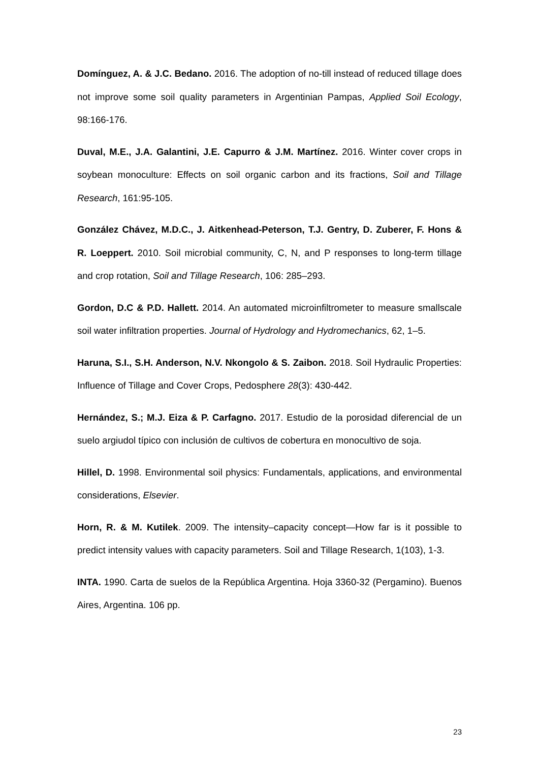Domínguez, A. & J.C. Bedano. 2016. The adoption of no-till instead of reduced tillage does not improve some soil quality parameters in Argentinian Pampas, Applied Soil Ecology, 98:166-176.
Duval, M.E., J.A. Galantini, J.E. Capurro & J.M. Martínez. 2016. Winter cover crops in soybean monoculture: Effects on soil organic carbon and its fractions, Soil and Tillage Research, 161:95-105.
González Chávez, M.D.C., J. Aitkenhead-Peterson, T.J. Gentry, D. Zuberer, F. Hons & R. Loeppert. 2010. Soil microbial community, C, N, and P responses to long-term tillage and crop rotation, Soil and Tillage Research, 106: 285–293.
Gordon, D.C & P.D. Hallett. 2014. An automated microinfiltrometer to measure smallscale soil water infiltration properties. Journal of Hydrology and Hydromechanics, 62, 1–5.
Haruna, S.I., S.H. Anderson, N.V. Nkongolo & S. Zaibon. 2018. Soil Hydraulic Properties: Influence of Tillage and Cover Crops, Pedosphere 28(3): 430-442.
Hernández, S.; M.J. Eiza & P. Carfagno. 2017. Estudio de la porosidad diferencial de un suelo argiudol típico con inclusión de cultivos de cobertura en monocultivo de soja.
Hillel, D. 1998. Environmental soil physics: Fundamentals, applications, and environmental considerations, Elsevier.
Horn, R. & M. Kutilek. 2009. The intensity–capacity concept—How far is it possible to predict intensity values with capacity parameters. Soil and Tillage Research, 1(103), 1-3.
INTA. 1990. Carta de suelos de la República Argentina. Hoja 3360-32 (Pergamino). Buenos Aires, Argentina. 106 pp.
23